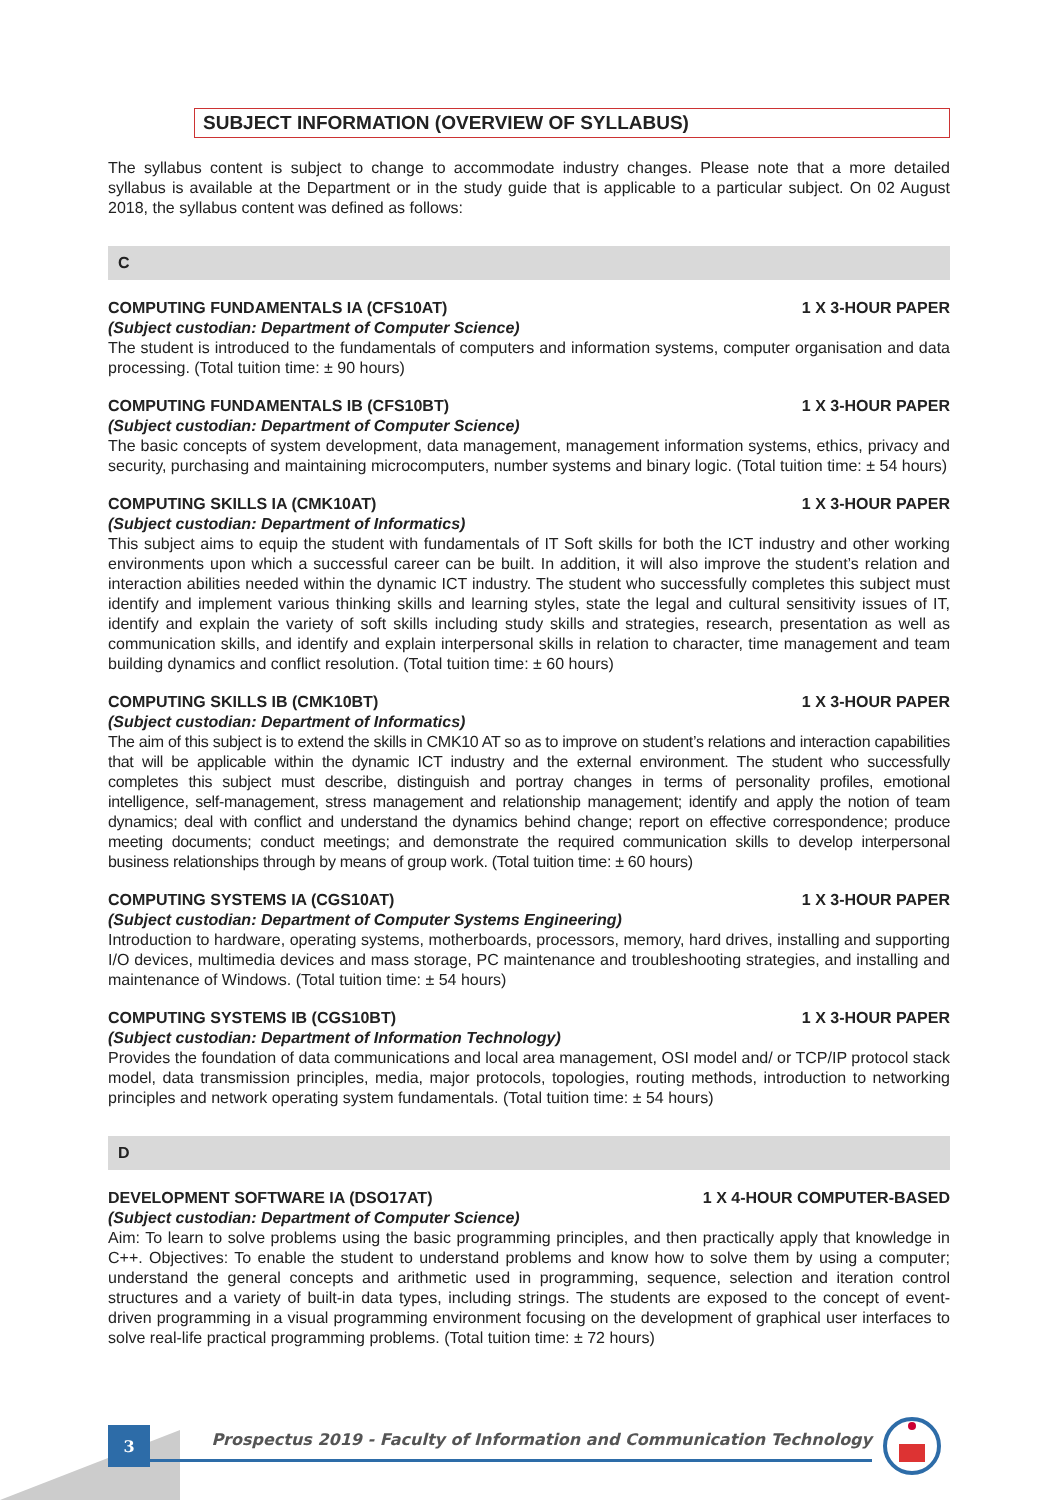SUBJECT INFORMATION (OVERVIEW OF SYLLABUS)
The syllabus content is subject to change to accommodate industry changes. Please note that a more detailed syllabus is available at the Department or in the study guide that is applicable to a particular subject. On 02 August 2018, the syllabus content was defined as follows:
C
COMPUTING FUNDAMENTALS IA (CFS10AT) 1 X 3-HOUR PAPER
(Subject custodian: Department of Computer Science)
The student is introduced to the fundamentals of computers and information systems, computer organisation and data processing. (Total tuition time: ± 90 hours)
COMPUTING FUNDAMENTALS IB (CFS10BT) 1 X 3-HOUR PAPER
(Subject custodian: Department of Computer Science)
The basic concepts of system development, data management, management information systems, ethics, privacy and security, purchasing and maintaining microcomputers, number systems and binary logic. (Total tuition time: ± 54 hours)
COMPUTING SKILLS IA (CMK10AT) 1 X 3-HOUR PAPER
(Subject custodian: Department of Informatics)
This subject aims to equip the student with fundamentals of IT Soft skills for both the ICT industry and other working environments upon which a successful career can be built. In addition, it will also improve the student’s relation and interaction abilities needed within the dynamic ICT industry. The student who successfully completes this subject must identify and implement various thinking skills and learning styles, state the legal and cultural sensitivity issues of IT, identify and explain the variety of soft skills including study skills and strategies, research, presentation as well as communication skills, and identify and explain interpersonal skills in relation to character, time management and team building dynamics and conflict resolution. (Total tuition time: ± 60 hours)
COMPUTING SKILLS IB (CMK10BT) 1 X 3-HOUR PAPER
(Subject custodian: Department of Informatics)
The aim of this subject is to extend the skills in CMK10 AT so as to improve on student’s relations and interaction capabilities that will be applicable within the dynamic ICT industry and the external environment. The student who successfully completes this subject must describe, distinguish and portray changes in terms of personality profiles, emotional intelligence, self-management, stress management and relationship management; identify and apply the notion of team dynamics; deal with conflict and understand the dynamics behind change; report on effective correspondence; produce meeting documents; conduct meetings; and demonstrate the required communication skills to develop interpersonal business relationships through by means of group work. (Total tuition time: ± 60 hours)
COMPUTING SYSTEMS IA (CGS10AT) 1 X 3-HOUR PAPER
(Subject custodian: Department of Computer Systems Engineering)
Introduction to hardware, operating systems, motherboards, processors, memory, hard drives, installing and supporting I/O devices, multimedia devices and mass storage, PC maintenance and troubleshooting strategies, and installing and maintenance of Windows. (Total tuition time: ± 54 hours)
COMPUTING SYSTEMS IB (CGS10BT) 1 X 3-HOUR PAPER
(Subject custodian: Department of Information Technology)
Provides the foundation of data communications and local area management, OSI model and/ or TCP/IP protocol stack model, data transmission principles, media, major protocols, topologies, routing methods, introduction to networking principles and network operating system fundamentals. (Total tuition time: ± 54 hours)
D
DEVELOPMENT SOFTWARE IA (DSO17AT) 1 X 4-HOUR COMPUTER-BASED
(Subject custodian: Department of Computer Science)
Aim: To learn to solve problems using the basic programming principles, and then practically apply that knowledge in C++. Objectives: To enable the student to understand problems and know how to solve them by using a computer; understand the general concepts and arithmetic used in programming, sequence, selection and iteration control structures and a variety of built-in data types, including strings. The students are exposed to the concept of event-driven programming in a visual programming environment focusing on the development of graphical user interfaces to solve real-life practical programming problems. (Total tuition time: ± 72 hours)
3
Prospectus 2019 - Faculty of Information and Communication Technology